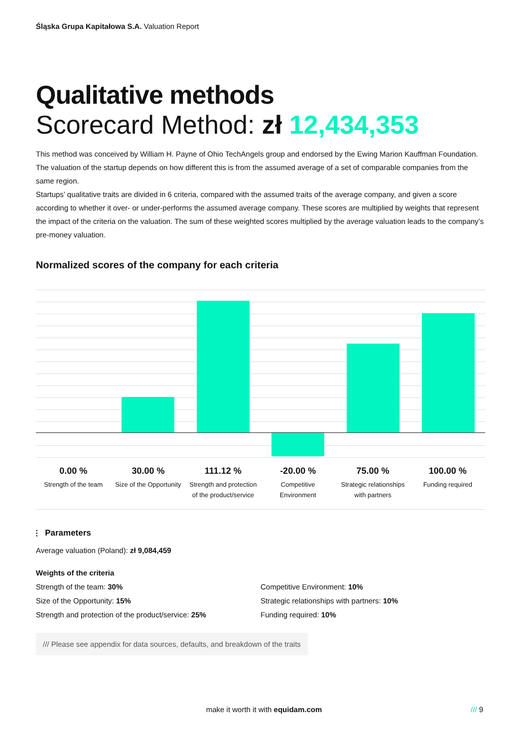Śląska Grupa Kapitałowa S.A. Valuation Report
Qualitative methods
Scorecard Method: zł 12,434,353
This method was conceived by William H. Payne of Ohio TechAngels group and endorsed by the Ewing Marion Kauffman Foundation. The valuation of the startup depends on how different this is from the assumed average of a set of comparable companies from the same region.
Startups’ qualitative traits are divided in 6 criteria, compared with the assumed traits of the average company, and given a score according to whether it over- or under-performs the assumed average company. These scores are multiplied by weights that represent the impact of the criteria on the valuation. The sum of these weighted scores multiplied by the average valuation leads to the company’s pre-money valuation.
Normalized scores of the company for each criteria
0.00 %
Strength of the team
30.00 %
Size of the Opportunity
111.12 %
Strength and protection
of the product/service
-20.00 %
Competitive
Environment
75.00 %
Strategic relationships
with partners
100.00 %
Funding required
⫶ Parameters
Average valuation (Poland): zł 9,084,459
Weights of the criteria
Strength of the team: 30%
Size of the Opportunity: 15%
Strength and protection of the product/service: 25%
Competitive Environment: 10%
Strategic relationships with partners: 10%
Funding required: 10%
/// Please see appendix for data sources, defaults, and breakdown of the traits
make it worth it with equidam.com
/// 9